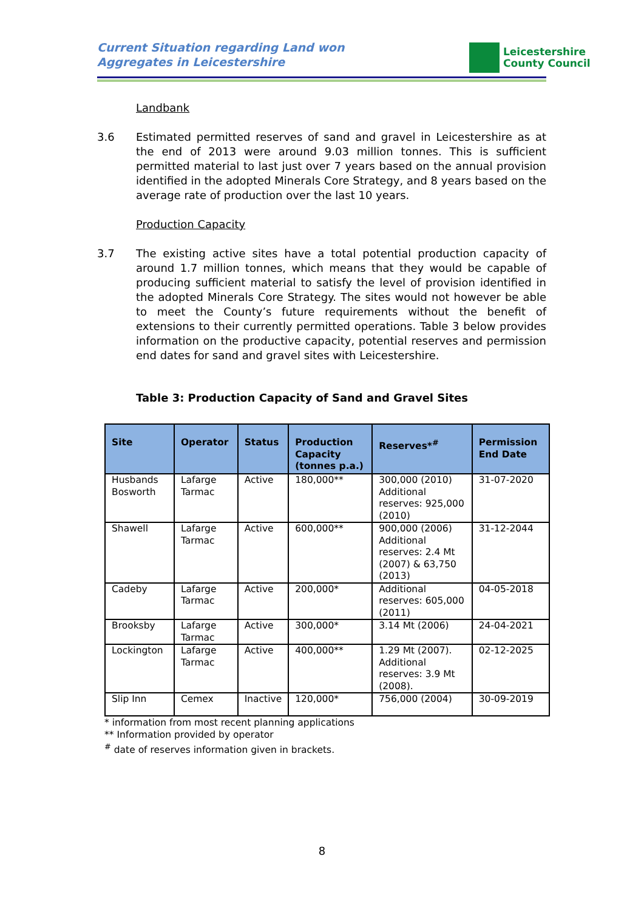Current Situation regarding Land won
Aggregates in Leicestershire
Leicestershire
County Council
Landbank
3.6 Estimated permitted reserves of sand and gravel in Leicestershire as at the end of 2013 were around 9.03 million tonnes. This is sufficient permitted material to last just over 7 years based on the annual provision identified in the adopted Minerals Core Strategy, and 8 years based on the average rate of production over the last 10 years.
Production Capacity
3.7 The existing active sites have a total potential production capacity of around 1.7 million tonnes, which means that they would be capable of producing sufficient material to satisfy the level of provision identified in the adopted Minerals Core Strategy. The sites would not however be able to meet the County’s future requirements without the benefit of extensions to their currently permitted operations. Table 3 below provides information on the productive capacity, potential reserves and permission end dates for sand and gravel sites with Leicestershire.
Table 3: Production Capacity of Sand and Gravel Sites
| Site | Operator | Status | Production Capacity (tonnes p.a.) | Reserves*<sup>#</sup> | Permission End Date |
| --- | --- | --- | --- | --- | --- |
| Husbands Bosworth | Lafarge Tarmac | Active | 180,000** | 300,000 (2010) Additional reserves: 925,000 (2010) | 31-07-2020 |
| Shawell | Lafarge Tarmac | Active | 600,000** | 900,000 (2006) Additional reserves: 2.4 Mt (2007) & 63,750 (2013) | 31-12-2044 |
| Cadeby | Lafarge Tarmac | Active | 200,000* | Additional reserves: 605,000 (2011) | 04-05-2018 |
| Brooksby | Lafarge Tarmac | Active | 300,000* | 3.14 Mt (2006) | 24-04-2021 |
| Lockington | Lafarge Tarmac | Active | 400,000** | 1.29 Mt (2007). Additional reserves: 3.9 Mt (2008). | 02-12-2025 |
| Slip Inn | Cemex | Inactive | 120,000* | 756,000 (2004) | 30-09-2019 |
* information from most recent planning applications
** Information provided by operator
<sup>#</sup> date of reserves information given in brackets.
8